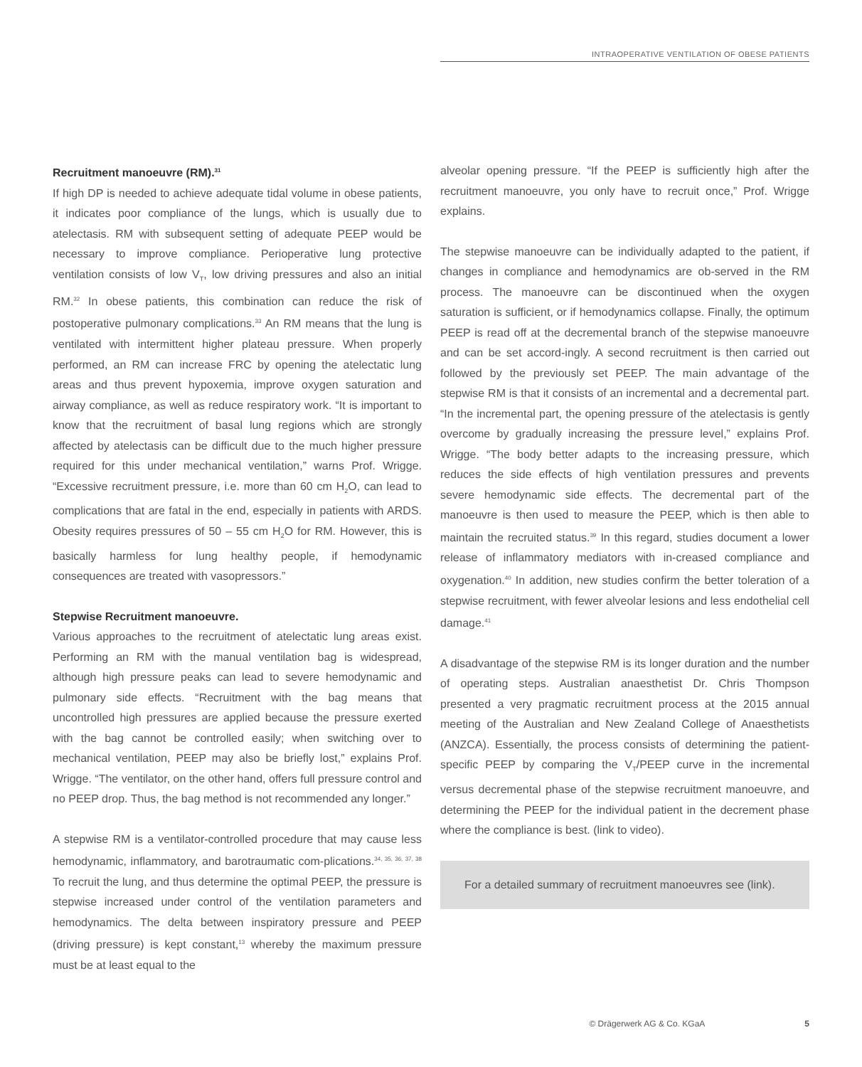INTRAOPERATIVE VENTILATION OF OBESE PATIENTS
Recruitment manoeuvre (RM).<sup>31</sup>
If high DP is needed to achieve adequate tidal volume in obese patients, it indicates poor compliance of the lungs, which is usually due to atelectasis. RM with subsequent setting of adequate PEEP would be necessary to improve compliance. Perioperative lung protective ventilation consists of low V<sub>T</sub>, low driving pressures and also an initial RM.<sup>32</sup> In obese patients, this combination can reduce the risk of postoperative pulmonary complications.<sup>33</sup> An RM means that the lung is ventilated with intermittent higher plateau pressure. When properly performed, an RM can increase FRC by opening the atelectatic lung areas and thus prevent hypoxemia, improve oxygen saturation and airway compliance, as well as reduce respiratory work. “It is important to know that the recruitment of basal lung regions which are strongly affected by atelectasis can be difficult due to the much higher pressure required for this under mechanical ventilation,” warns Prof. Wrigge. “Excessive recruitment pressure, i.e. more than 60 cm H<sub>2</sub>O, can lead to complications that are fatal in the end, especially in patients with ARDS. Obesity requires pressures of 50 – 55 cm H<sub>2</sub>O for RM. However, this is basically harmless for lung healthy people, if hemodynamic consequences are treated with vasopressors.”
Stepwise Recruitment manoeuvre.
Various approaches to the recruitment of atelectatic lung areas exist. Performing an RM with the manual ventilation bag is widespread, although high pressure peaks can lead to severe hemodynamic and pulmonary side effects. “Recruitment with the bag means that uncontrolled high pressures are applied because the pressure exerted with the bag cannot be controlled easily; when switching over to mechanical ventilation, PEEP may also be briefly lost,” explains Prof. Wrigge. “The ventilator, on the other hand, offers full pressure control and no PEEP drop. Thus, the bag method is not recommended any longer.”
A stepwise RM is a ventilator-controlled procedure that may cause less hemodynamic, inflammatory, and barotraumatic com-plications.<sup>34, 35, 36, 37, 38</sup> To recruit the lung, and thus determine the optimal PEEP, the pressure is stepwise increased under control of the ventilation parameters and hemodynamics. The delta between inspiratory pressure and PEEP (driving pressure) is kept constant,<sup>13</sup> whereby the maximum pressure must be at least equal to the
alveolar opening pressure. “If the PEEP is sufficiently high after the recruitment manoeuvre, you only have to recruit once,” Prof. Wrigge explains.
The stepwise manoeuvre can be individually adapted to the patient, if changes in compliance and hemodynamics are ob-served in the RM process. The manoeuvre can be discontinued when the oxygen saturation is sufficient, or if hemodynamics collapse. Finally, the optimum PEEP is read off at the decremental branch of the stepwise manoeuvre and can be set accord-ingly. A second recruitment is then carried out followed by the previously set PEEP. The main advantage of the stepwise RM is that it consists of an incremental and a decremental part. “In the incremental part, the opening pressure of the atelectasis is gently overcome by gradually increasing the pressure level,” explains Prof. Wrigge. “The body better adapts to the increasing pressure, which reduces the side effects of high ventilation pressures and prevents severe hemodynamic side effects. The decremental part of the manoeuvre is then used to measure the PEEP, which is then able to maintain the recruited status.<sup>39</sup> In this regard, studies document a lower release of inflammatory mediators with in-creased compliance and oxygenation.<sup>40</sup> In addition, new studies confirm the better toleration of a stepwise recruitment, with fewer alveolar lesions and less endothelial cell damage.<sup>41</sup>
A disadvantage of the stepwise RM is its longer duration and the number of operating steps. Australian anaesthetist Dr. Chris Thompson presented a very pragmatic recruitment process at the 2015 annual meeting of the Australian and New Zealand College of Anaesthetists (ANZCA). Essentially, the process consists of determining the patient-specific PEEP by comparing the V<sub>T</sub>/PEEP curve in the incremental versus decremental phase of the stepwise recruitment manoeuvre, and determining the PEEP for the individual patient in the decrement phase where the compliance is best. (link to video).
For a detailed summary of recruitment manoeuvres see (link).
© Drägerwerk AG & Co. KGaA 5